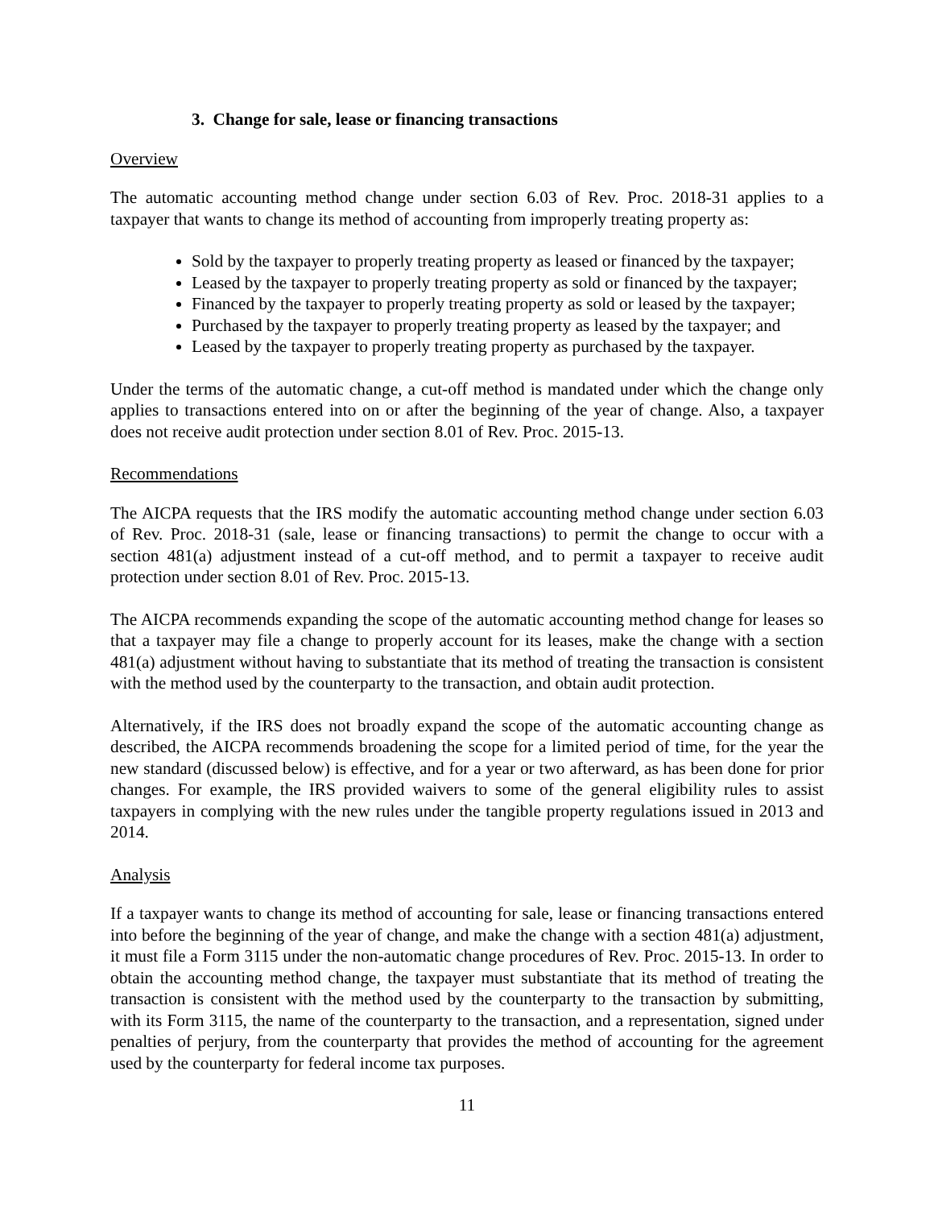3. Change for sale, lease or financing transactions
Overview
The automatic accounting method change under section 6.03 of Rev. Proc. 2018-31 applies to a taxpayer that wants to change its method of accounting from improperly treating property as:
Sold by the taxpayer to properly treating property as leased or financed by the taxpayer;
Leased by the taxpayer to properly treating property as sold or financed by the taxpayer;
Financed by the taxpayer to properly treating property as sold or leased by the taxpayer;
Purchased by the taxpayer to properly treating property as leased by the taxpayer; and
Leased by the taxpayer to properly treating property as purchased by the taxpayer.
Under the terms of the automatic change, a cut-off method is mandated under which the change only applies to transactions entered into on or after the beginning of the year of change. Also, a taxpayer does not receive audit protection under section 8.01 of Rev. Proc. 2015-13.
Recommendations
The AICPA requests that the IRS modify the automatic accounting method change under section 6.03 of Rev. Proc. 2018-31 (sale, lease or financing transactions) to permit the change to occur with a section 481(a) adjustment instead of a cut-off method, and to permit a taxpayer to receive audit protection under section 8.01 of Rev. Proc. 2015-13.
The AICPA recommends expanding the scope of the automatic accounting method change for leases so that a taxpayer may file a change to properly account for its leases, make the change with a section 481(a) adjustment without having to substantiate that its method of treating the transaction is consistent with the method used by the counterparty to the transaction, and obtain audit protection.
Alternatively, if the IRS does not broadly expand the scope of the automatic accounting change as described, the AICPA recommends broadening the scope for a limited period of time, for the year the new standard (discussed below) is effective, and for a year or two afterward, as has been done for prior changes. For example, the IRS provided waivers to some of the general eligibility rules to assist taxpayers in complying with the new rules under the tangible property regulations issued in 2013 and 2014.
Analysis
If a taxpayer wants to change its method of accounting for sale, lease or financing transactions entered into before the beginning of the year of change, and make the change with a section 481(a) adjustment, it must file a Form 3115 under the non-automatic change procedures of Rev. Proc. 2015-13. In order to obtain the accounting method change, the taxpayer must substantiate that its method of treating the transaction is consistent with the method used by the counterparty to the transaction by submitting, with its Form 3115, the name of the counterparty to the transaction, and a representation, signed under penalties of perjury, from the counterparty that provides the method of accounting for the agreement used by the counterparty for federal income tax purposes.
11